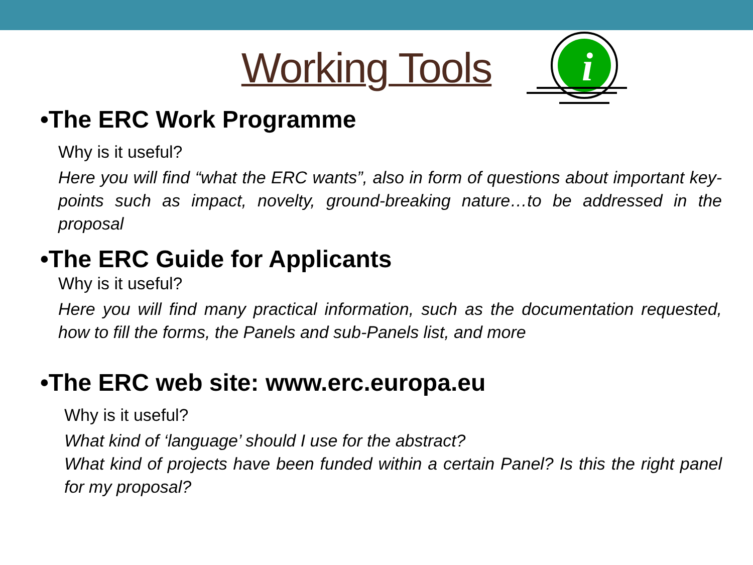Working Tools
i
•The ERC Work Programme
Why is it useful?
Here you will find “what the ERC wants”, also in form of questions about important key-points such as impact, novelty, ground-breaking nature…to be addressed in the proposal
•The ERC Guide for Applicants
Why is it useful?
Here you will find many practical information, such as the documentation requested, how to fill the forms, the Panels and sub-Panels list, and more
•The ERC web site: www.erc.europa.eu
Why is it useful?
What kind of ‘language’ should I use for the abstract?
What kind of projects have been funded within a certain Panel? Is this the right panel for my proposal?